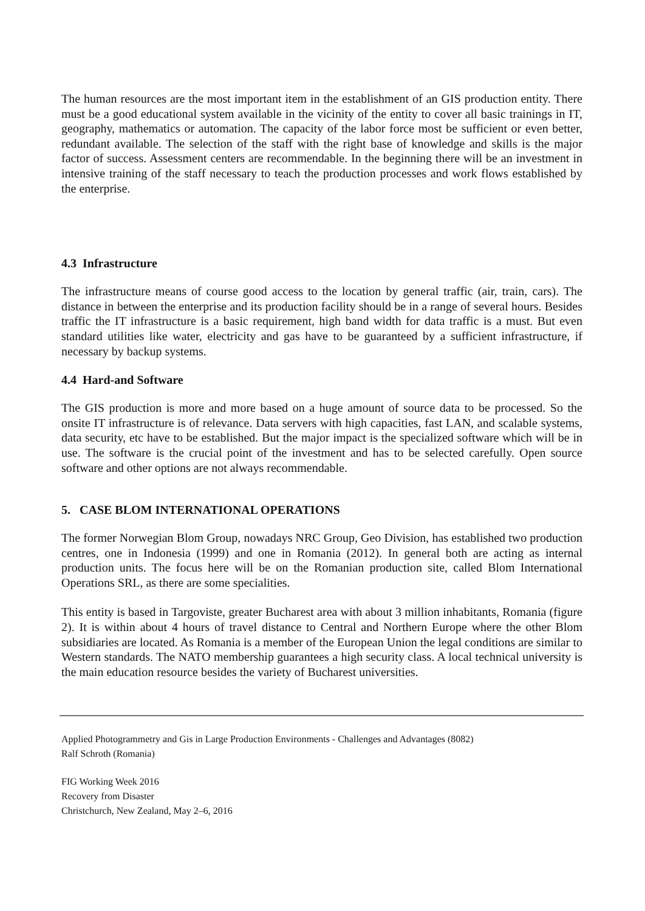The human resources are the most important item in the establishment of an GIS production entity. There must be a good educational system available in the vicinity of the entity to cover all basic trainings in IT, geography, mathematics or automation. The capacity of the labor force most be sufficient or even better, redundant available. The selection of the staff with the right base of knowledge and skills is the major factor of success. Assessment centers are recommendable. In the beginning there will be an investment in intensive training of the staff necessary to teach the production processes and work flows established by the enterprise.
4.3 Infrastructure
The infrastructure means of course good access to the location by general traffic (air, train, cars). The distance in between the enterprise and its production facility should be in a range of several hours. Besides traffic the IT infrastructure is a basic requirement, high band width for data traffic is a must. But even standard utilities like water, electricity and gas have to be guaranteed by a sufficient infrastructure, if necessary by backup systems.
4.4 Hard-and Software
The GIS production is more and more based on a huge amount of source data to be processed. So the onsite IT infrastructure is of relevance. Data servers with high capacities, fast LAN, and scalable systems, data security, etc have to be established. But the major impact is the specialized software which will be in use. The software is the crucial point of the investment and has to be selected carefully. Open source software and other options are not always recommendable.
5. CASE BLOM INTERNATIONAL OPERATIONS
The former Norwegian Blom Group, nowadays NRC Group, Geo Division, has established two production centres, one in Indonesia (1999) and one in Romania (2012). In general both are acting as internal production units. The focus here will be on the Romanian production site, called Blom International Operations SRL, as there are some specialities.
This entity is based in Targoviste, greater Bucharest area with about 3 million inhabitants, Romania (figure 2). It is within about 4 hours of travel distance to Central and Northern Europe where the other Blom subsidiaries are located. As Romania is a member of the European Union the legal conditions are similar to Western standards. The NATO membership guarantees a high security class. A local technical university is the main education resource besides the variety of Bucharest universities.
Applied Photogrammetry and Gis in Large Production Environments - Challenges and Advantages (8082)
Ralf Schroth (Romania)
FIG Working Week 2016
Recovery from Disaster
Christchurch, New Zealand, May 2–6, 2016